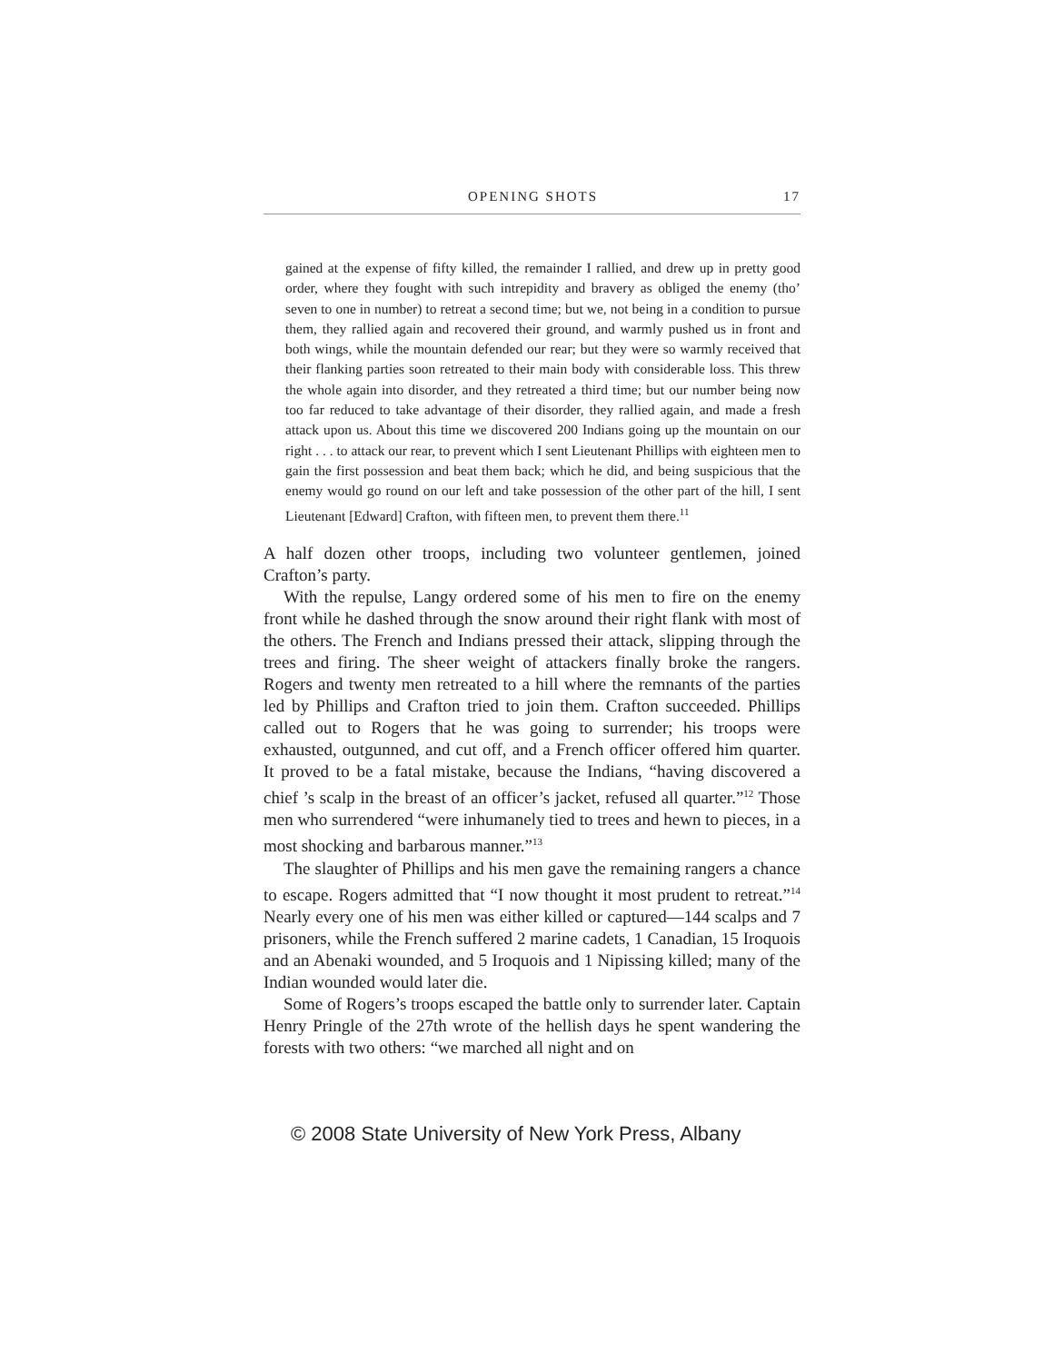OPENING SHOTS 17
gained at the expense of fifty killed, the remainder I rallied, and drew up in pretty good order, where they fought with such intrepidity and bravery as obliged the enemy (tho’ seven to one in number) to retreat a second time; but we, not being in a condition to pursue them, they rallied again and recovered their ground, and warmly pushed us in front and both wings, while the mountain defended our rear; but they were so warmly received that their flanking parties soon retreated to their main body with considerable loss. This threw the whole again into disorder, and they retreated a third time; but our number being now too far reduced to take advantage of their disorder, they rallied again, and made a fresh attack upon us. About this time we discovered 200 Indians going up the mountain on our right . . . to attack our rear, to prevent which I sent Lieutenant Phillips with eighteen men to gain the first possession and beat them back; which he did, and being suspicious that the enemy would go round on our left and take possession of the other part of the hill, I sent Lieutenant [Edward] Crafton, with fifteen men, to prevent them there.<sup>11</sup>
A half dozen other troops, including two volunteer gentlemen, joined Crafton’s party.
With the repulse, Langy ordered some of his men to fire on the enemy front while he dashed through the snow around their right flank with most of the others. The French and Indians pressed their attack, slipping through the trees and firing. The sheer weight of attackers finally broke the rangers. Rogers and twenty men retreated to a hill where the remnants of the parties led by Phillips and Crafton tried to join them. Crafton succeeded. Phillips called out to Rogers that he was going to surrender; his troops were exhausted, outgunned, and cut off, and a French officer offered him quarter. It proved to be a fatal mistake, because the Indians, “having discovered a chief ’s scalp in the breast of an officer’s jacket, refused all quarter.”<sup>12</sup> Those men who surrendered “were inhumanely tied to trees and hewn to pieces, in a most shocking and barbarous manner.”<sup>13</sup>
The slaughter of Phillips and his men gave the remaining rangers a chance to escape. Rogers admitted that “I now thought it most prudent to retreat.”<sup>14</sup> Nearly every one of his men was either killed or captured—144 scalps and 7 prisoners, while the French suffered 2 marine cadets, 1 Canadian, 15 Iroquois and an Abenaki wounded, and 5 Iroquois and 1 Nipissing killed; many of the Indian wounded would later die.
Some of Rogers’s troops escaped the battle only to surrender later. Captain Henry Pringle of the 27th wrote of the hellish days he spent wandering the forests with two others: “we marched all night and on
© 2008 State University of New York Press, Albany